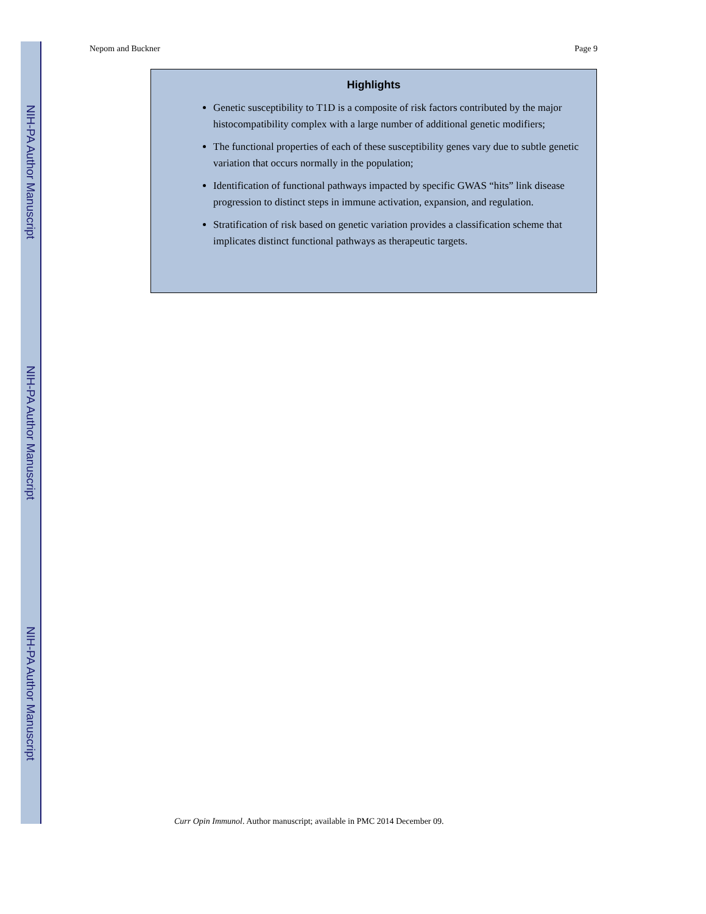NIH-PA Author Manuscript
NIH-PA Author Manuscript
NIH-PA Author Manuscript
Nepom and Buckner Page 9
Highlights
Genetic susceptibility to T1D is a composite of risk factors contributed by the major histocompatibility complex with a large number of additional genetic modifiers;
The functional properties of each of these susceptibility genes vary due to subtle genetic variation that occurs normally in the population;
Identification of functional pathways impacted by specific GWAS “hits” link disease progression to distinct steps in immune activation, expansion, and regulation.
Stratification of risk based on genetic variation provides a classification scheme that implicates distinct functional pathways as therapeutic targets.
Curr Opin Immunol. Author manuscript; available in PMC 2014 December 09.